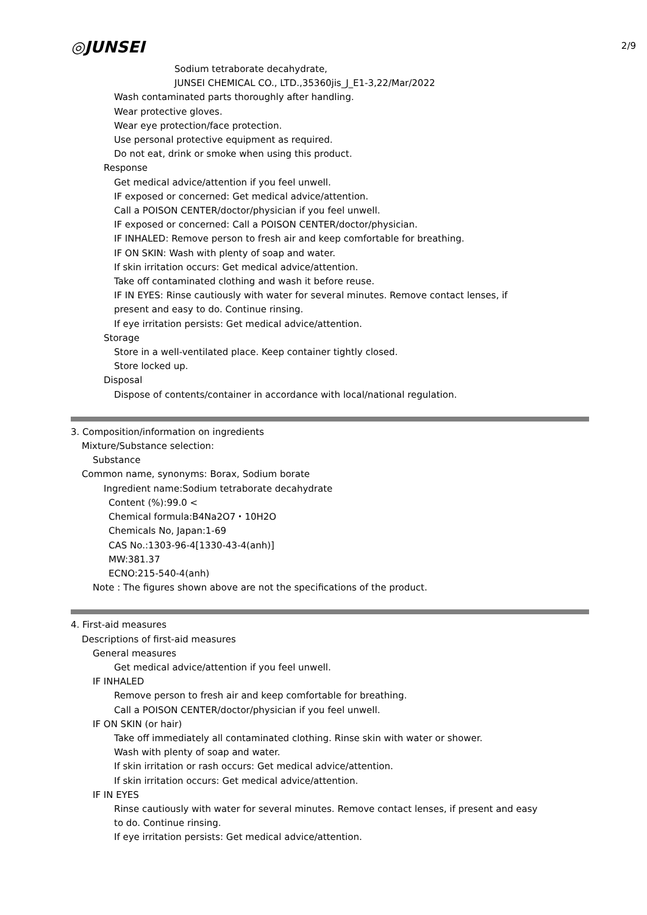2/9
◎JUNSEI
Sodium tetraborate decahydrate,
JUNSEI CHEMICAL CO., LTD.,35360jis_J_E1-3,22/Mar/2022
Wash contaminated parts thoroughly after handling.
Wear protective gloves.
Wear eye protection/face protection.
Use personal protective equipment as required.
Do not eat, drink or smoke when using this product.
Response
Get medical advice/attention if you feel unwell.
IF exposed or concerned: Get medical advice/attention.
Call a POISON CENTER/doctor/physician if you feel unwell.
IF exposed or concerned: Call a POISON CENTER/doctor/physician.
IF INHALED: Remove person to fresh air and keep comfortable for breathing.
IF ON SKIN: Wash with plenty of soap and water.
If skin irritation occurs: Get medical advice/attention.
Take off contaminated clothing and wash it before reuse.
IF IN EYES: Rinse cautiously with water for several minutes. Remove contact lenses, if
present and easy to do. Continue rinsing.
If eye irritation persists: Get medical advice/attention.
Storage
Store in a well-ventilated place. Keep container tightly closed.
Store locked up.
Disposal
Dispose of contents/container in accordance with local/national regulation.
3. Composition/information on ingredients
Mixture/Substance selection:
Substance
Common name, synonyms: Borax, Sodium borate
Ingredient name:Sodium tetraborate decahydrate
Content (%):99.0 <
Chemical formula:B4Na2O7・10H2O
Chemicals No, Japan:1-69
CAS No.:1303-96-4[1330-43-4(anh)]
MW:381.37
ECNO:215-540-4(anh)
Note : The figures shown above are not the specifications of the product.
4. First-aid measures
Descriptions of first-aid measures
General measures
Get medical advice/attention if you feel unwell.
IF INHALED
Remove person to fresh air and keep comfortable for breathing.
Call a POISON CENTER/doctor/physician if you feel unwell.
IF ON SKIN (or hair)
Take off immediately all contaminated clothing. Rinse skin with water or shower.
Wash with plenty of soap and water.
If skin irritation or rash occurs: Get medical advice/attention.
If skin irritation occurs: Get medical advice/attention.
IF IN EYES
Rinse cautiously with water for several minutes. Remove contact lenses, if present and easy
to do. Continue rinsing.
If eye irritation persists: Get medical advice/attention.